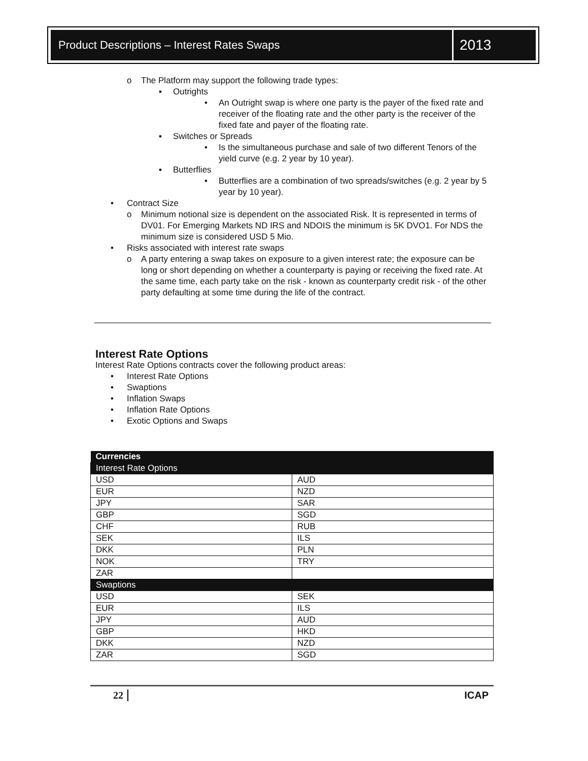Product Descriptions – Interest Rates Swaps
2013
o The Platform may support the following trade types:
▪ Outrights
• An Outright swap is where one party is the payer of the fixed rate and receiver of the floating rate and the other party is the receiver of the fixed fate and payer of the floating rate.
▪ Switches or Spreads
• Is the simultaneous purchase and sale of two different Tenors of the yield curve (e.g. 2 year by 10 year).
▪ Butterflies
• Butterflies are a combination of two spreads/switches (e.g. 2 year by 5 year by 10 year).
• Contract Size
o Minimum notional size is dependent on the associated Risk. It is represented in terms of DV01. For Emerging Markets ND IRS and NDOIS the minimum is 5K DVO1. For NDS the minimum size is considered USD 5 Mio.
• Risks associated with interest rate swaps
o A party entering a swap takes on exposure to a given interest rate; the exposure can be long or short depending on whether a counterparty is paying or receiving the fixed rate. At the same time, each party take on the risk - known as counterparty credit risk - of the other party defaulting at some time during the life of the contract.
Interest Rate Options
Interest Rate Options contracts cover the following product areas:
• Interest Rate Options
• Swaptions
• Inflation Swaps
• Inflation Rate Options
• Exotic Options and Swaps
| Currencies | |
| --- | --- |
| Interest Rate Options | |
| USD | AUD |
| EUR | NZD |
| JPY | SAR |
| GBP | SGD |
| CHF | RUB |
| SEK | ILS |
| DKK | PLN |
| NOK | TRY |
| ZAR | |
| Swaptions | |
| USD | SEK |
| EUR | ILS |
| JPY | AUD |
| GBP | HKD |
| DKK | NZD |
| ZAR | SGD |
22 ICAP